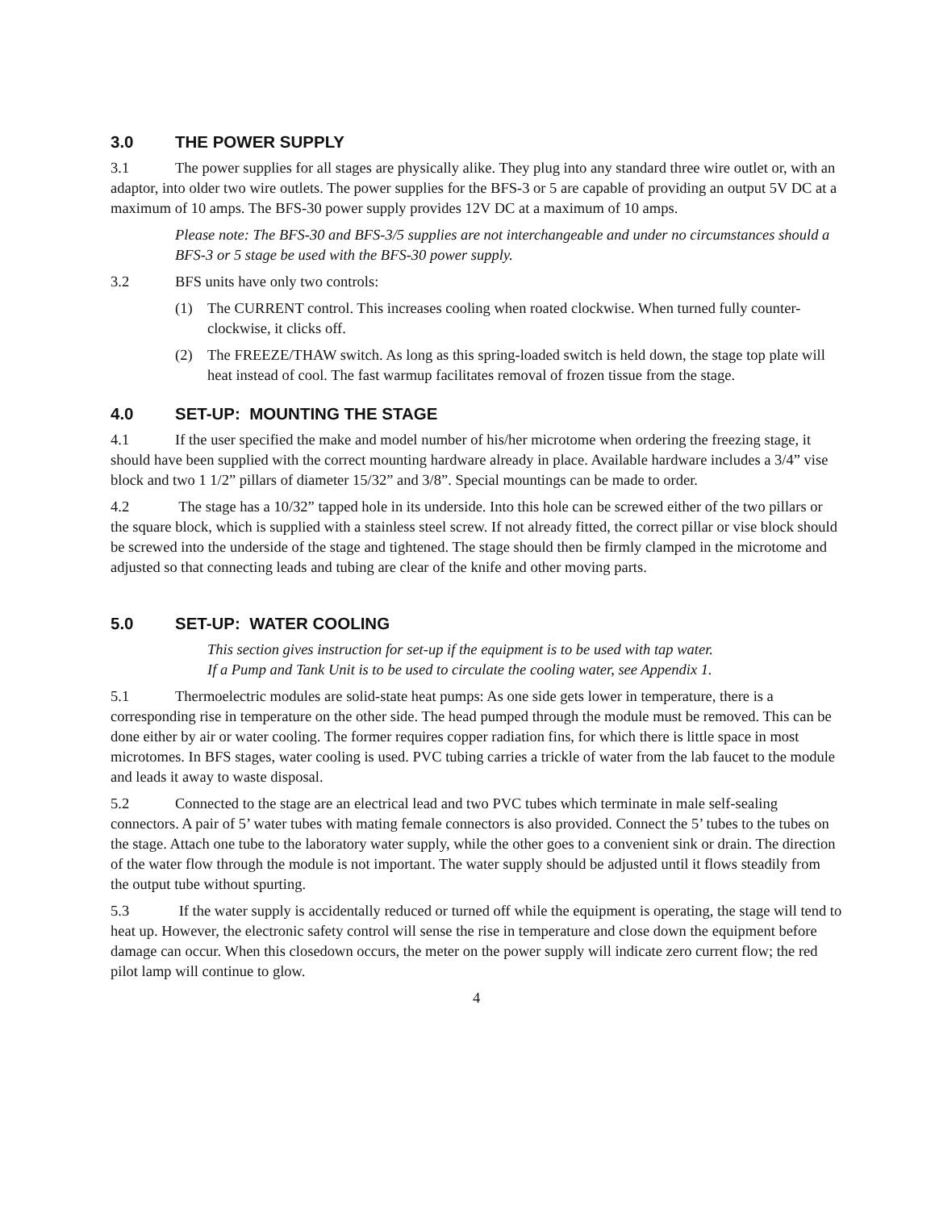3.0 THE POWER SUPPLY
3.1 The power supplies for all stages are physically alike. They plug into any standard three wire outlet or, with an adaptor, into older two wire outlets. The power supplies for the BFS-3 or 5 are capable of providing an output 5V DC at a maximum of 10 amps. The BFS-30 power supply provides 12V DC at a maximum of 10 amps.
Please note: The BFS-30 and BFS-3/5 supplies are not interchangeable and under no circumstances should a BFS-3 or 5 stage be used with the BFS-30 power supply.
3.2 BFS units have only two controls:
(1) The CURRENT control. This increases cooling when roated clockwise. When turned fully counter-clockwise, it clicks off.
(2) The FREEZE/THAW switch. As long as this spring-loaded switch is held down, the stage top plate will heat instead of cool. The fast warmup facilitates removal of frozen tissue from the stage.
4.0 SET-UP: MOUNTING THE STAGE
4.1 If the user specified the make and model number of his/her microtome when ordering the freezing stage, it should have been supplied with the correct mounting hardware already in place. Available hardware includes a 3/4” vise block and two 1 1/2” pillars of diameter 15/32” and 3/8”. Special mountings can be made to order.
4.2 The stage has a 10/32” tapped hole in its underside. Into this hole can be screwed either of the two pillars or the square block, which is supplied with a stainless steel screw. If not already fitted, the correct pillar or vise block should be screwed into the underside of the stage and tightened. The stage should then be firmly clamped in the microtome and adjusted so that connecting leads and tubing are clear of the knife and other moving parts.
5.0 SET-UP: WATER COOLING
This section gives instruction for set-up if the equipment is to be used with tap water.
If a Pump and Tank Unit is to be used to circulate the cooling water, see Appendix 1.
5.1 Thermoelectric modules are solid-state heat pumps: As one side gets lower in temperature, there is a corresponding rise in temperature on the other side. The head pumped through the module must be removed. This can be done either by air or water cooling. The former requires copper radiation fins, for which there is little space in most microtomes. In BFS stages, water cooling is used. PVC tubing carries a trickle of water from the lab faucet to the module and leads it away to waste disposal.
5.2 Connected to the stage are an electrical lead and two PVC tubes which terminate in male self-sealing connectors. A pair of 5’ water tubes with mating female connectors is also provided. Connect the 5’ tubes to the tubes on the stage. Attach one tube to the laboratory water supply, while the other goes to a convenient sink or drain. The direction of the water flow through the module is not important. The water supply should be adjusted until it flows steadily from the output tube without spurting.
5.3 If the water supply is accidentally reduced or turned off while the equipment is operating, the stage will tend to heat up. However, the electronic safety control will sense the rise in temperature and close down the equipment before damage can occur. When this closedown occurs, the meter on the power supply will indicate zero current flow; the red pilot lamp will continue to glow.
4